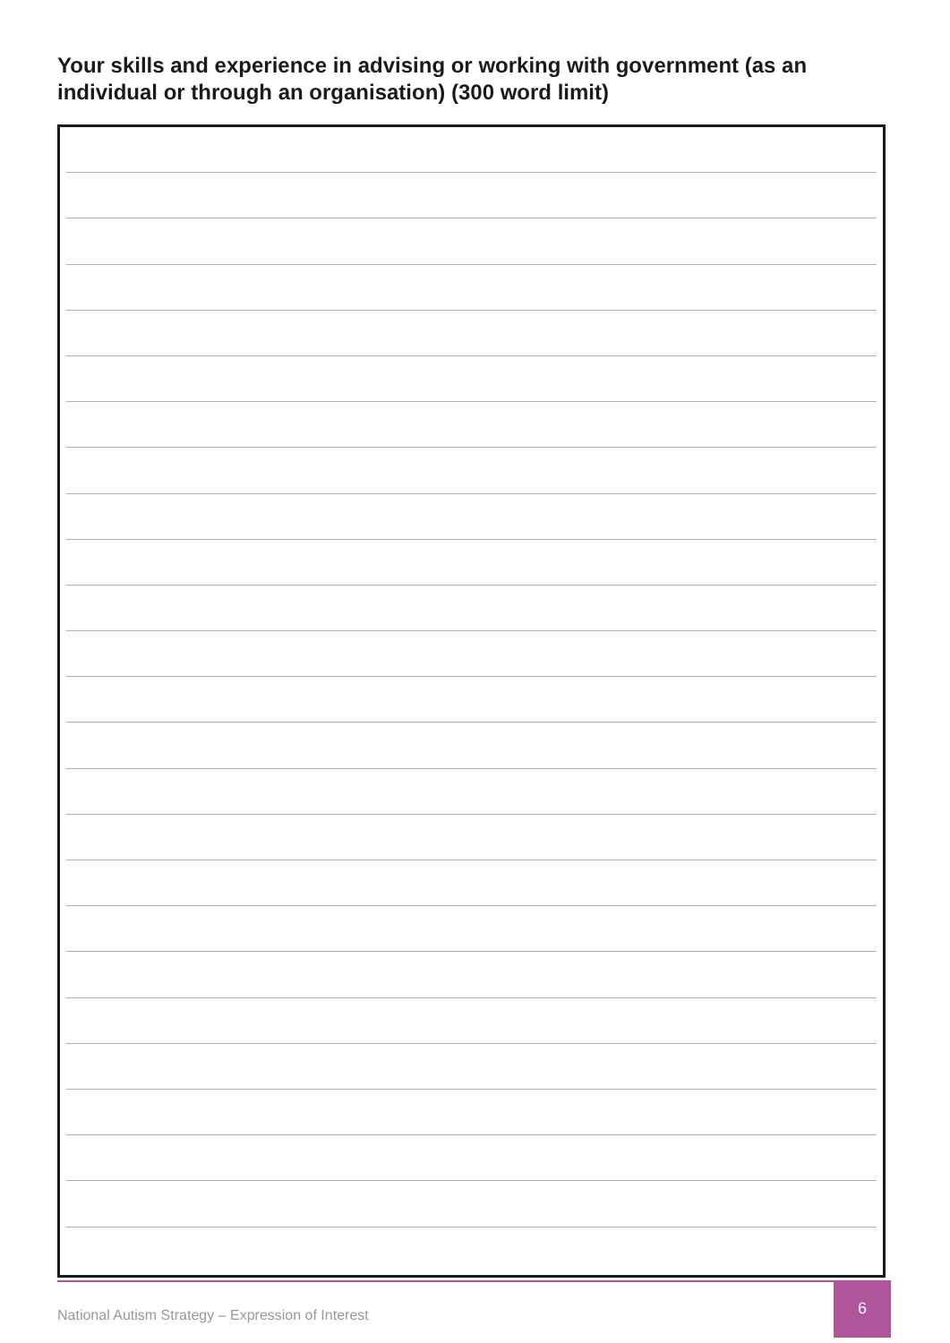Your skills and experience in advising or working with government (as an individual or through an organisation) (300 word limit)
National Autism Strategy – Expression of Interest
6